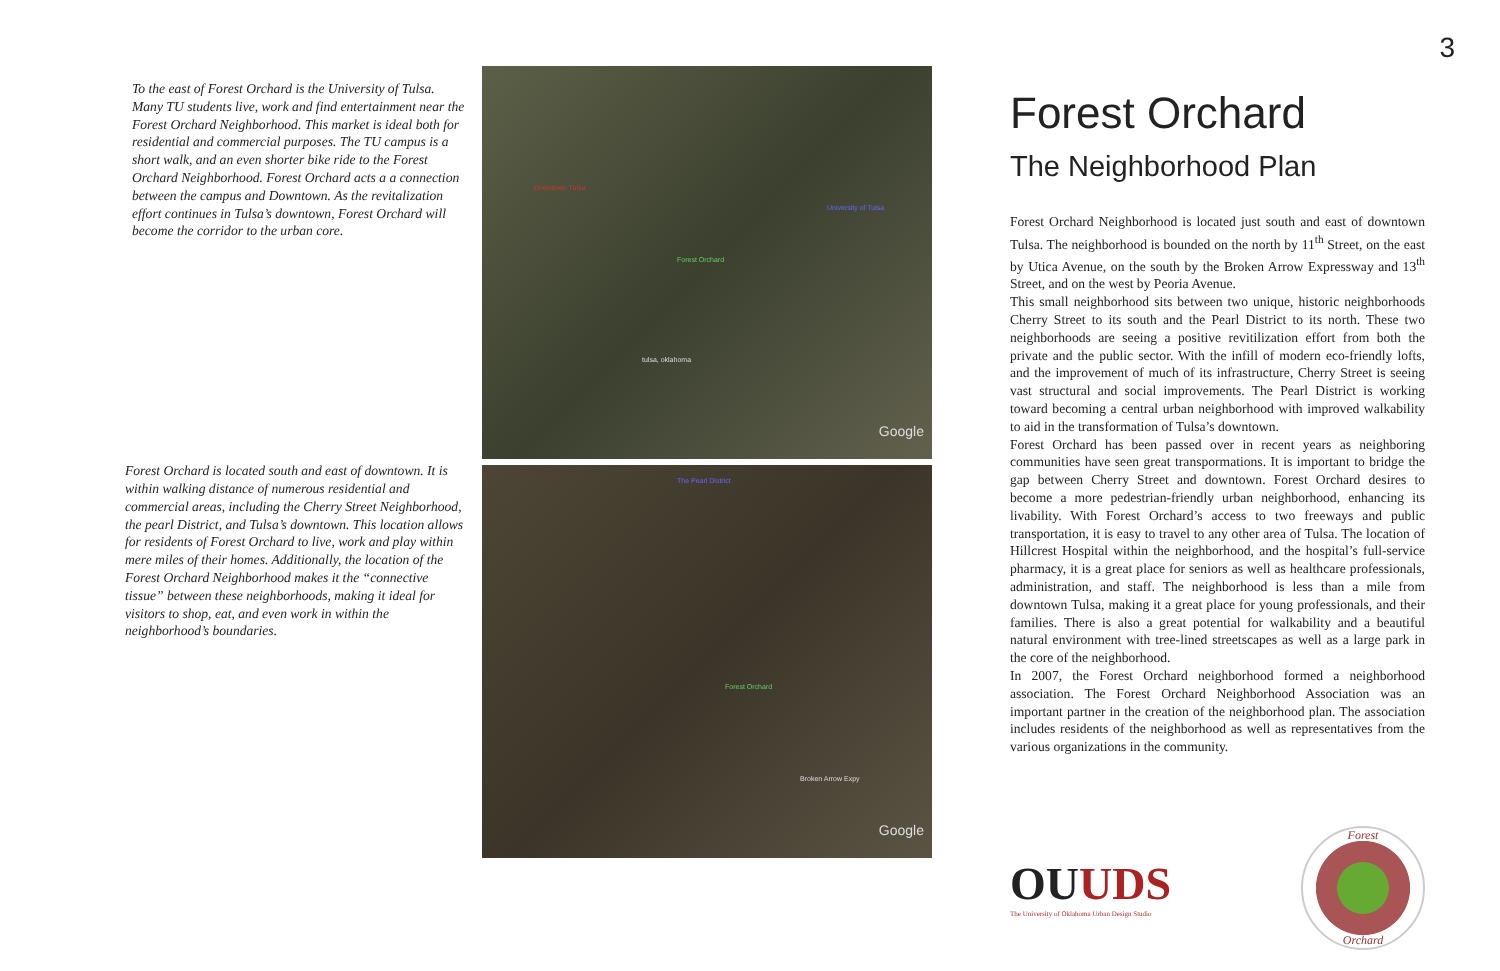3
To the east of Forest Orchard is the University of Tulsa. Many TU students live, work and find entertainment near the Forest Orchard Neighborhood. This market is ideal both for residential and commercial purposes. The TU campus is a short walk, and an even shorter bike ride to the Forest Orchard Neighborhood. Forest Orchard acts a a connection between the campus and Downtown. As the revitalization effort continues in Tulsa’s downtown, Forest Orchard will become the corridor to the urban core.
Forest Orchard is located south and east of downtown. It is within walking distance of numerous residential and commercial areas, including the Cherry Street Neighborhood, the pearl District, and Tulsa’s downtown. This location allows for residents of Forest Orchard to live, work and play within mere miles of their homes. Additionally, the location of the Forest Orchard Neighborhood makes it the “connective tissue” between these neighborhoods, making it ideal for visitors to shop, eat, and even work in within the neighborhood’s boundaries.
Downtown Tulsa
University of Tulsa
Forest Orchard
tulsa, oklahoma
Google
The Pearl District
Forest Orchard
Broken Arrow Expy
Google
Forest Orchard
The Neighborhood Plan
Forest Orchard Neighborhood is located just south and east of downtown Tulsa. The neighborhood is bounded on the north by 11<sup>th</sup> Street, on the east by Utica Avenue, on the south by the Broken Arrow Expressway and 13<sup>th</sup> Street, and on the west by Peoria Avenue.
This small neighborhood sits between two unique, historic neighborhoods Cherry Street to its south and the Pearl District to its north. These two neighborhoods are seeing a positive revitilization effort from both the private and the public sector. With the infill of modern eco-friendly lofts, and the improvement of much of its infrastructure, Cherry Street is seeing vast structural and social improvements. The Pearl District is working toward becoming a central urban neighborhood with improved walkability to aid in the transformation of Tulsa’s downtown.
Forest Orchard has been passed over in recent years as neighboring communities have seen great transpormations. It is important to bridge the gap between Cherry Street and downtown. Forest Orchard desires to become a more pedestrian-friendly urban neighborhood, enhancing its livability. With Forest Orchard’s access to two freeways and public transportation, it is easy to travel to any other area of Tulsa. The location of Hillcrest Hospital within the neighborhood, and the hospital’s full-service pharmacy, it is a great place for seniors as well as healthcare professionals, administration, and staff. The neighborhood is less than a mile from downtown Tulsa, making it a great place for young professionals, and their families. There is also a great potential for walkability and a beautiful natural environment with tree-lined streetscapes as well as a large park in the core of the neighborhood.
In 2007, the Forest Orchard neighborhood formed a neighborhood association. The Forest Orchard Neighborhood Association was an important partner in the creation of the neighborhood plan. The association includes residents of the neighborhood as well as representatives from the various organizations in the community.
OUUDS
The University of Oklahoma Urban Design Studio
Forest
Orchard